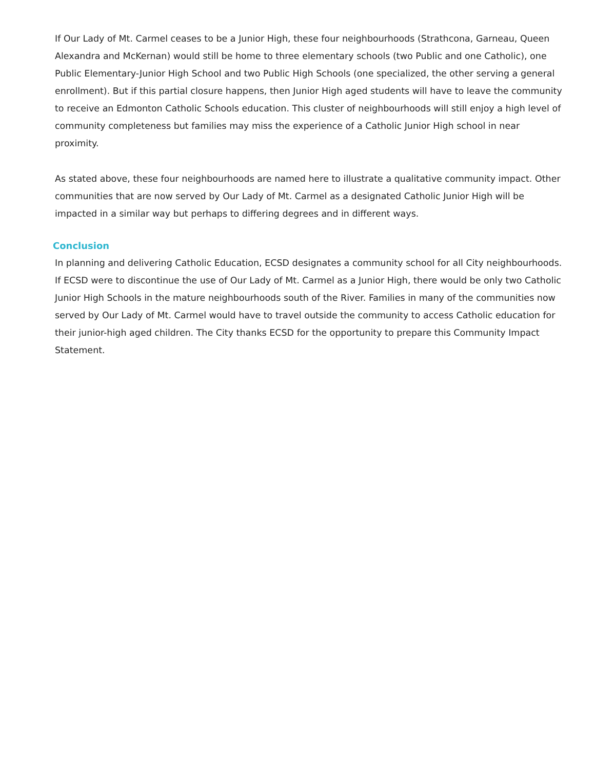If Our Lady of Mt. Carmel ceases to be a Junior High, these four neighbourhoods (Strathcona, Garneau, Queen Alexandra and McKernan) would still be home to three elementary schools (two Public and one Catholic), one Public Elementary-Junior High School and two Public High Schools (one specialized, the other serving a general enrollment). But if this partial closure happens, then Junior High aged students will have to leave the community to receive an Edmonton Catholic Schools education. This cluster of neighbourhoods will still enjoy a high level of community completeness but families may miss the experience of a Catholic Junior High school in near proximity.
As stated above, these four neighbourhoods are named here to illustrate a qualitative community impact. Other communities that are now served by Our Lady of Mt. Carmel as a designated Catholic Junior High will be impacted in a similar way but perhaps to differing degrees and in different ways.
Conclusion
In planning and delivering Catholic Education, ECSD designates a community school for all City neighbourhoods. If ECSD were to discontinue the use of Our Lady of Mt. Carmel as a Junior High, there would be only two Catholic Junior High Schools in the mature neighbourhoods south of the River. Families in many of the communities now served by Our Lady of Mt. Carmel would have to travel outside the community to access Catholic education for their junior-high aged children. The City thanks ECSD for the opportunity to prepare this Community Impact Statement.